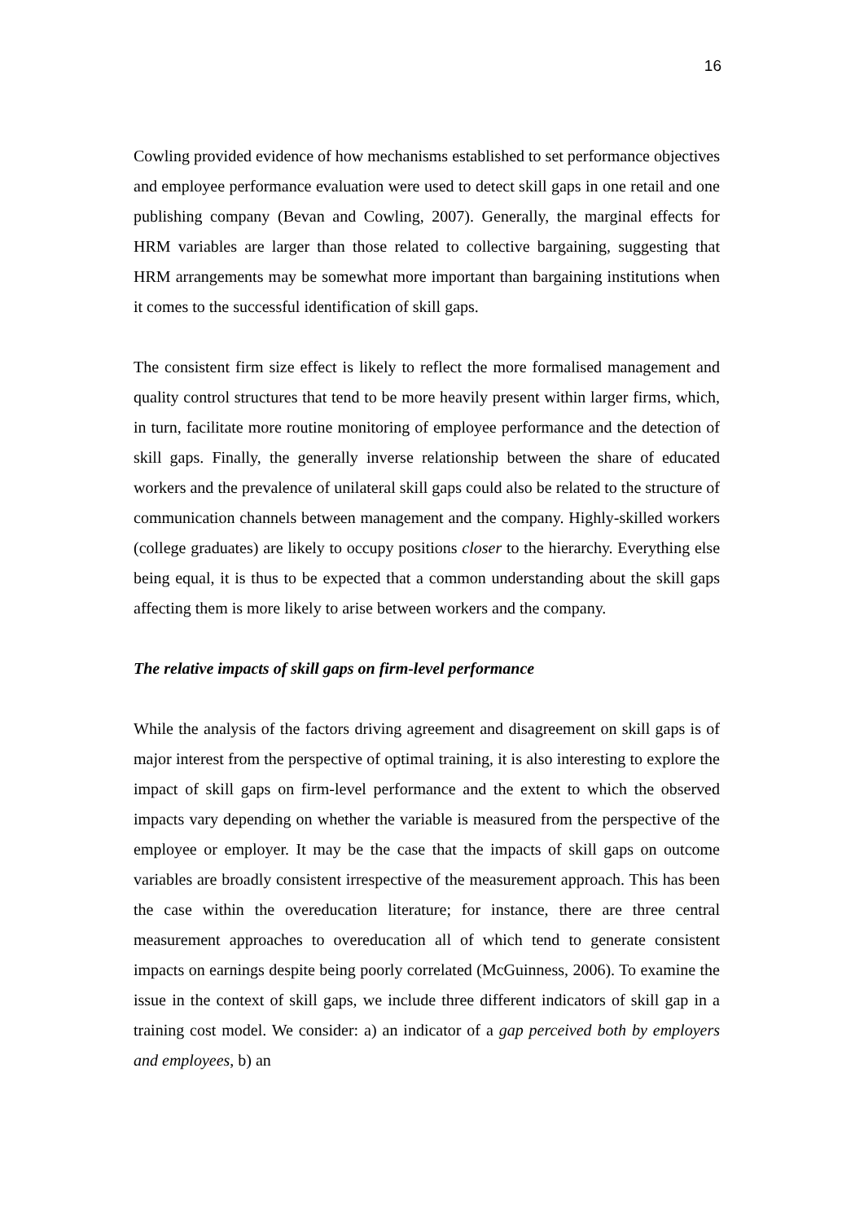16
Cowling provided evidence of how mechanisms established to set performance objectives and employee performance evaluation were used to detect skill gaps in one retail and one publishing company (Bevan and Cowling, 2007). Generally, the marginal effects for HRM variables are larger than those related to collective bargaining, suggesting that HRM arrangements may be somewhat more important than bargaining institutions when it comes to the successful identification of skill gaps.
The consistent firm size effect is likely to reflect the more formalised management and quality control structures that tend to be more heavily present within larger firms, which, in turn, facilitate more routine monitoring of employee performance and the detection of skill gaps. Finally, the generally inverse relationship between the share of educated workers and the prevalence of unilateral skill gaps could also be related to the structure of communication channels between management and the company. Highly-skilled workers (college graduates) are likely to occupy positions closer to the hierarchy. Everything else being equal, it is thus to be expected that a common understanding about the skill gaps affecting them is more likely to arise between workers and the company.
The relative impacts of skill gaps on firm-level performance
While the analysis of the factors driving agreement and disagreement on skill gaps is of major interest from the perspective of optimal training, it is also interesting to explore the impact of skill gaps on firm-level performance and the extent to which the observed impacts vary depending on whether the variable is measured from the perspective of the employee or employer. It may be the case that the impacts of skill gaps on outcome variables are broadly consistent irrespective of the measurement approach. This has been the case within the overeducation literature; for instance, there are three central measurement approaches to overeducation all of which tend to generate consistent impacts on earnings despite being poorly correlated (McGuinness, 2006). To examine the issue in the context of skill gaps, we include three different indicators of skill gap in a training cost model. We consider: a) an indicator of a gap perceived both by employers and employees, b) an